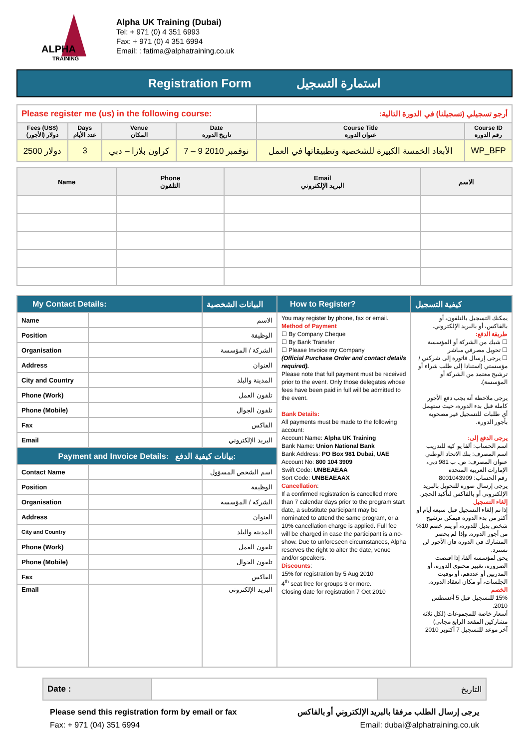ALPHA
TRAINING
Alpha UK Training (Dubai)
Tel: + 971 (0) 4 351 6993
Fax: + 971 (0) 4 351 6994
Email: : fatima@alphatraining.co.uk
Registration Form استمارة التسجيل
| Please register me (us) in the following course: | | | | أرجو تسجيلي (تسجيلنا) في الدورة التالية: | |
| Fees (US$) (الأجور) دولار | Days عدد الأيام | Venue المكان | Date تاريخ الدورة | Course Title عنوان الدورة | Course ID رقم الدورة |
| 2500 دولار | 3 | كراون بلازا – دبي | 7 – 9 نوفمبر 2010 | الأبعاد الخمسة الكبيرة للشخصية وتطبيقاتها في العمل | WP_BFP |
| Name | Phone التلفون | Email البريد الإلكتروني | الاسم |
| --- | --- | --- | --- |
| My Contact Details: | | البيانات الشخصية | How to Register? | كيفية التسجيل |
| --- | --- | --- | --- | --- |
| Name | | الاسم | You may register by phone, fax or email. Method of Payment ☐ By Company Cheque ☐ By Bank Transfer ☐ Please Invoice my Company (Official Purchase Order and contact details required). Please note that full payment must be received prior to the event. Only those delegates whose fees have been paid in full will be admitted to the event. Bank Details: All payments must be made to the following account: Account Name: Alpha UK Training Bank Name: Union National Bank Bank Address: PO Box 981 Dubai, UAE Account No: 800 104 3909 Swift Code: UNBEAEAA Sort Code: UNBEAEAAX Cancellation : If a confirmed registration is cancelled more than 7 calendar days prior to the program start date, a substitute participant may be nominated to attend the same program, or a 10% cancellation charge is applied. Full fee will be charged in case the participant is a no-show. Due to unforeseen circumstances, Alpha reserves the right to alter the date, venue and/or speakers. Discounts : 15% for registration by 5 Aug 2010 4<sup>th</sup> seat free for groups 3 or more. Closing date for registration 7 Oct 2010 | يمكنك التسجيل بالتلفون، أو بالفاكس، أو بالبريد الإلكتروني. طريقة الدفع: ☐ شيك من الشركة أو المؤسسة ☐ تحويل مصرفي مباشر ☐ يرجى إرسال فاتورة إلى شركتي / مؤسستي (استنادا إلى طلب شراء أو ترشيح معتمد من الشركة أو المؤسسة). يرجى ملاحظة أنه يجب دفع الأجور كاملة قبل بدء الدورة، حيث ستهمل أي طلبات للتسجيل غير مصحوبة بأجور الدورة. يرجى الدفع إلى: اسم الحساب: ألفا يو كيه للتدريب اسم المصرف: بنك الاتحاد الوطني عنوان المصرف: ص. ب 981 دبي، الإمارات العربية المتحدة رقم الحساب: 8001043909 يرجى إرسال صورة للتحويل بالبريد الإلكتروني أو بالفاكس لتأكيد الحجز. إلغاء التسجيل إذا تم إلغاء التسجيل قبل سبعة أيام أو أكثر من بدء الدورة فيمكن ترشيح شخص بديل للدورة، أو يتم خصم 10% من أجور الدورة. وإذا لم يحضر المشارك في الدورة فان الأجور لن تسترد. يحق لمؤسسة ألفا، إذا اقتضت الضرورة، تغيير محتوى الدورة، أو المدربين أو عددهم، أو توقيت الجلسات، أو مكان انعقاد الدورة. الخصم 15% للتسجيل قبل 5 أغسطس 2010. أسعار خاصة للمجموعات (لكل ثلاثة مشاركين المقعد الرابع مجاني) آخر موعد للتسجيل 7 أكتوبر 2010 |
| Position | | الوظيفة | | |
| Organisation | | الشركة / المؤسسة | | |
| Address | | العنوان | | |
| City and Country | | المدينة والبلد | | |
| Phone (Work) | | تلفون العمل | | |
| Phone (Mobile) | | تلفون الجوال | | |
| Fax | | الفاكس | | |
| Email | | البريد الإلكتروني | | |
| Payment and Invoice Details: بيانات كيفية الدفع: | | | | |
| Contact Name | | اسم الشخص المسؤول | | |
| Position | | الوظيفة | | |
| Organisation | | الشركة / المؤسسة | | |
| Address | | العنوان | | |
| City and Country | | المدينة والبلد | | |
| Phone (Work) | | تلفون العمل | | |
| Phone (Mobile) | | تلفون الجوال | | |
| Fax | | الفاكس | | |
| Email | | البريد الإلكتروني | | |
| Date : | | التاريخ |
Please send this registration form by email or fax
Fax: + 971 (04) 351 6994
يرجى إرسال الطلب مرفقا بالبريد الإلكتروني أو بالفاكس
Email: dubai@alphatraining.co.uk